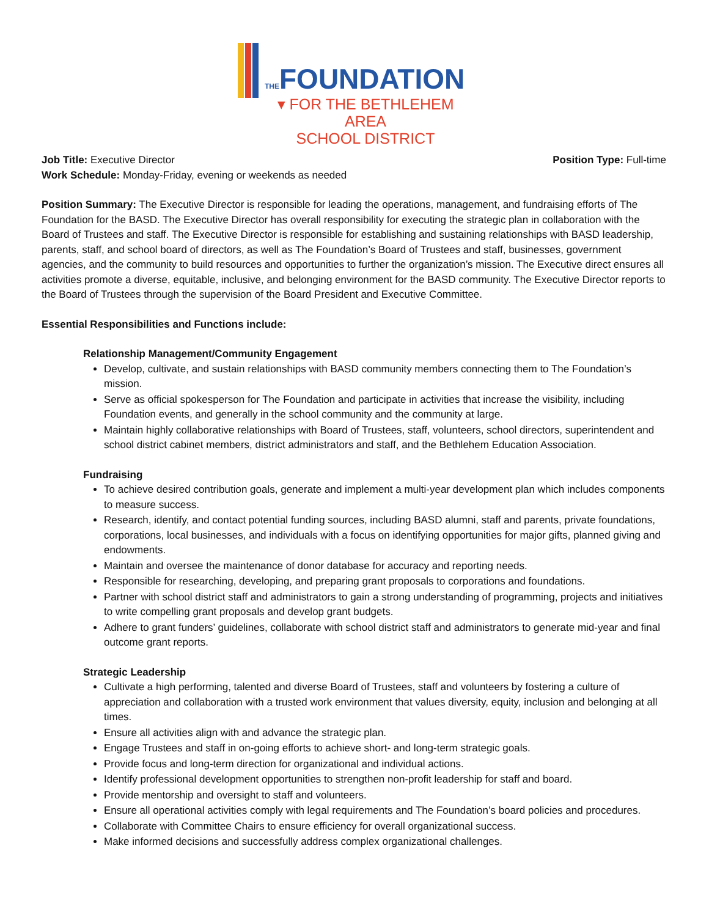THEFOUNDATION
▾ FOR THE BETHLEHEM AREA
SCHOOL DISTRICT
Job Title: Executive Director Position Type: Full-time
Work Schedule: Monday-Friday, evening or weekends as needed
Position Summary: The Executive Director is responsible for leading the operations, management, and fundraising efforts of The Foundation for the BASD. The Executive Director has overall responsibility for executing the strategic plan in collaboration with the Board of Trustees and staff. The Executive Director is responsible for establishing and sustaining relationships with BASD leadership, parents, staff, and school board of directors, as well as The Foundation’s Board of Trustees and staff, businesses, government agencies, and the community to build resources and opportunities to further the organization’s mission. The Executive direct ensures all activities promote a diverse, equitable, inclusive, and belonging environment for the BASD community. The Executive Director reports to the Board of Trustees through the supervision of the Board President and Executive Committee.
Essential Responsibilities and Functions include:
Relationship Management/Community Engagement
Develop, cultivate, and sustain relationships with BASD community members connecting them to The Foundation’s mission.
Serve as official spokesperson for The Foundation and participate in activities that increase the visibility, including Foundation events, and generally in the school community and the community at large.
Maintain highly collaborative relationships with Board of Trustees, staff, volunteers, school directors, superintendent and school district cabinet members, district administrators and staff, and the Bethlehem Education Association.
Fundraising
To achieve desired contribution goals, generate and implement a multi-year development plan which includes components to measure success.
Research, identify, and contact potential funding sources, including BASD alumni, staff and parents, private foundations, corporations, local businesses, and individuals with a focus on identifying opportunities for major gifts, planned giving and endowments.
Maintain and oversee the maintenance of donor database for accuracy and reporting needs.
Responsible for researching, developing, and preparing grant proposals to corporations and foundations.
Partner with school district staff and administrators to gain a strong understanding of programming, projects and initiatives to write compelling grant proposals and develop grant budgets.
Adhere to grant funders’ guidelines, collaborate with school district staff and administrators to generate mid-year and final outcome grant reports.
Strategic Leadership
Cultivate a high performing, talented and diverse Board of Trustees, staff and volunteers by fostering a culture of appreciation and collaboration with a trusted work environment that values diversity, equity, inclusion and belonging at all times.
Ensure all activities align with and advance the strategic plan.
Engage Trustees and staff in on-going efforts to achieve short- and long-term strategic goals.
Provide focus and long-term direction for organizational and individual actions.
Identify professional development opportunities to strengthen non-profit leadership for staff and board.
Provide mentorship and oversight to staff and volunteers.
Ensure all operational activities comply with legal requirements and The Foundation’s board policies and procedures.
Collaborate with Committee Chairs to ensure efficiency for overall organizational success.
Make informed decisions and successfully address complex organizational challenges.